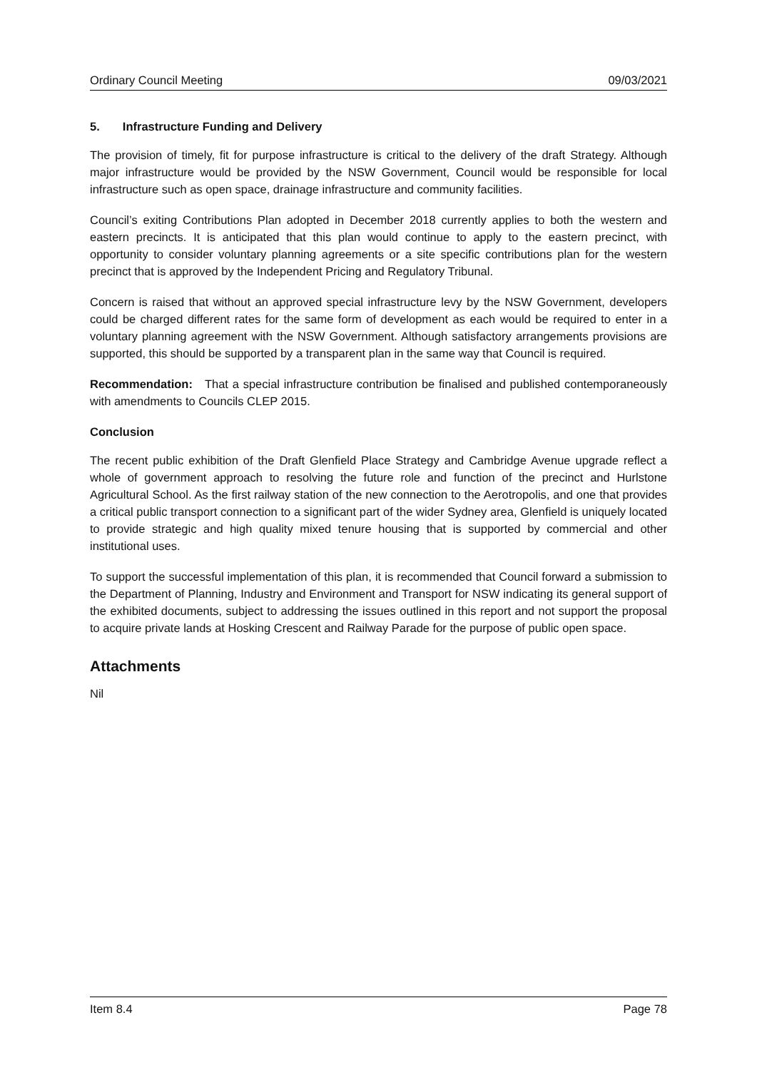Ordinary Council Meeting 09/03/2021
5. Infrastructure Funding and Delivery
The provision of timely, fit for purpose infrastructure is critical to the delivery of the draft Strategy. Although major infrastructure would be provided by the NSW Government, Council would be responsible for local infrastructure such as open space, drainage infrastructure and community facilities.
Council’s exiting Contributions Plan adopted in December 2018 currently applies to both the western and eastern precincts. It is anticipated that this plan would continue to apply to the eastern precinct, with opportunity to consider voluntary planning agreements or a site specific contributions plan for the western precinct that is approved by the Independent Pricing and Regulatory Tribunal.
Concern is raised that without an approved special infrastructure levy by the NSW Government, developers could be charged different rates for the same form of development as each would be required to enter in a voluntary planning agreement with the NSW Government. Although satisfactory arrangements provisions are supported, this should be supported by a transparent plan in the same way that Council is required.
Recommendation: That a special infrastructure contribution be finalised and published contemporaneously with amendments to Councils CLEP 2015.
Conclusion
The recent public exhibition of the Draft Glenfield Place Strategy and Cambridge Avenue upgrade reflect a whole of government approach to resolving the future role and function of the precinct and Hurlstone Agricultural School. As the first railway station of the new connection to the Aerotropolis, and one that provides a critical public transport connection to a significant part of the wider Sydney area, Glenfield is uniquely located to provide strategic and high quality mixed tenure housing that is supported by commercial and other institutional uses.
To support the successful implementation of this plan, it is recommended that Council forward a submission to the Department of Planning, Industry and Environment and Transport for NSW indicating its general support of the exhibited documents, subject to addressing the issues outlined in this report and not support the proposal to acquire private lands at Hosking Crescent and Railway Parade for the purpose of public open space.
Attachments
Nil
Item 8.4 Page 78